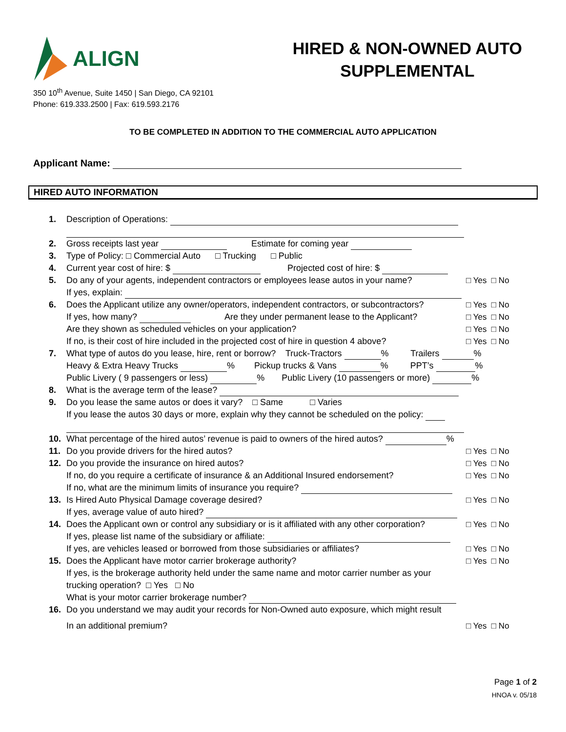ALIGN
HIRED & NON-OWNED AUTO
SUPPLEMENTAL
350 10<sup>th</sup> Avenue, Suite 1450 | San Diego, CA 92101
Phone: 619.333.2500 | Fax: 619.593.2176
TO BE COMPLETED IN ADDITION TO THE COMMERCIAL AUTO APPLICATION
Applicant Name:
HIRED AUTO INFORMATION
1. Description of Operations:
2. Gross receipts last year Estimate for coming year
3. Type of Policy: □ Commercial Auto □ Trucking □ Public
4. Current year cost of hire: $ Projected cost of hire: $
5. Do any of your agents, independent contractors or employees lease autos in your name?
If yes, explain:
□ Yes □ No
6. Does the Applicant utilize any owner/operators, independent contractors, or subcontractors?
□ Yes □ No
If yes, how many? Are they under permanent lease to the Applicant?
□ Yes □ No
Are they shown as scheduled vehicles on your application?
□ Yes □ No
If no, is their cost of hire included in the projected cost of hire in question 4 above?
□ Yes □ No
7. What type of autos do you lease, hire, rent or borrow? Truck-Tractors % Trailers %
Heavy & Extra Heavy Trucks % Pickup trucks & Vans % PPT’s %
Public Livery ( 9 passengers or less) % Public Livery (10 passengers or more) %
8. What is the average term of the lease?
9. Do you lease the same autos or does it vary? □ Same □ Varies
If you lease the autos 30 days or more, explain why they cannot be scheduled on the policy:
10. What percentage of the hired autos’ revenue is paid to owners of the hired autos? %
11. Do you provide drivers for the hired autos?
□ Yes □ No
12. Do you provide the insurance on hired autos?
□ Yes □ No
If no, do you require a certificate of insurance & an Additional Insured endorsement?
□ Yes □ No
If no, what are the minimum limits of insurance you require?
13. Is Hired Auto Physical Damage coverage desired?
If yes, average value of auto hired?
□ Yes □ No
14. Does the Applicant own or control any subsidiary or is it affiliated with any other corporation?
If yes, please list name of the subsidiary or affiliate:
□ Yes □ No
If yes, are vehicles leased or borrowed from those subsidiaries or affiliates?
□ Yes □ No
15. Does the Applicant have motor carrier brokerage authority?
If yes, is the brokerage authority held under the same name and motor carrier number as your
trucking operation? □ Yes □ No
What is your motor carrier brokerage number?
□ Yes □ No
16. Do you understand we may audit your records for Non-Owned auto exposure, which might result
In an additional premium? □ Yes □ No
Page 1 of 2
HNOA v. 05/18